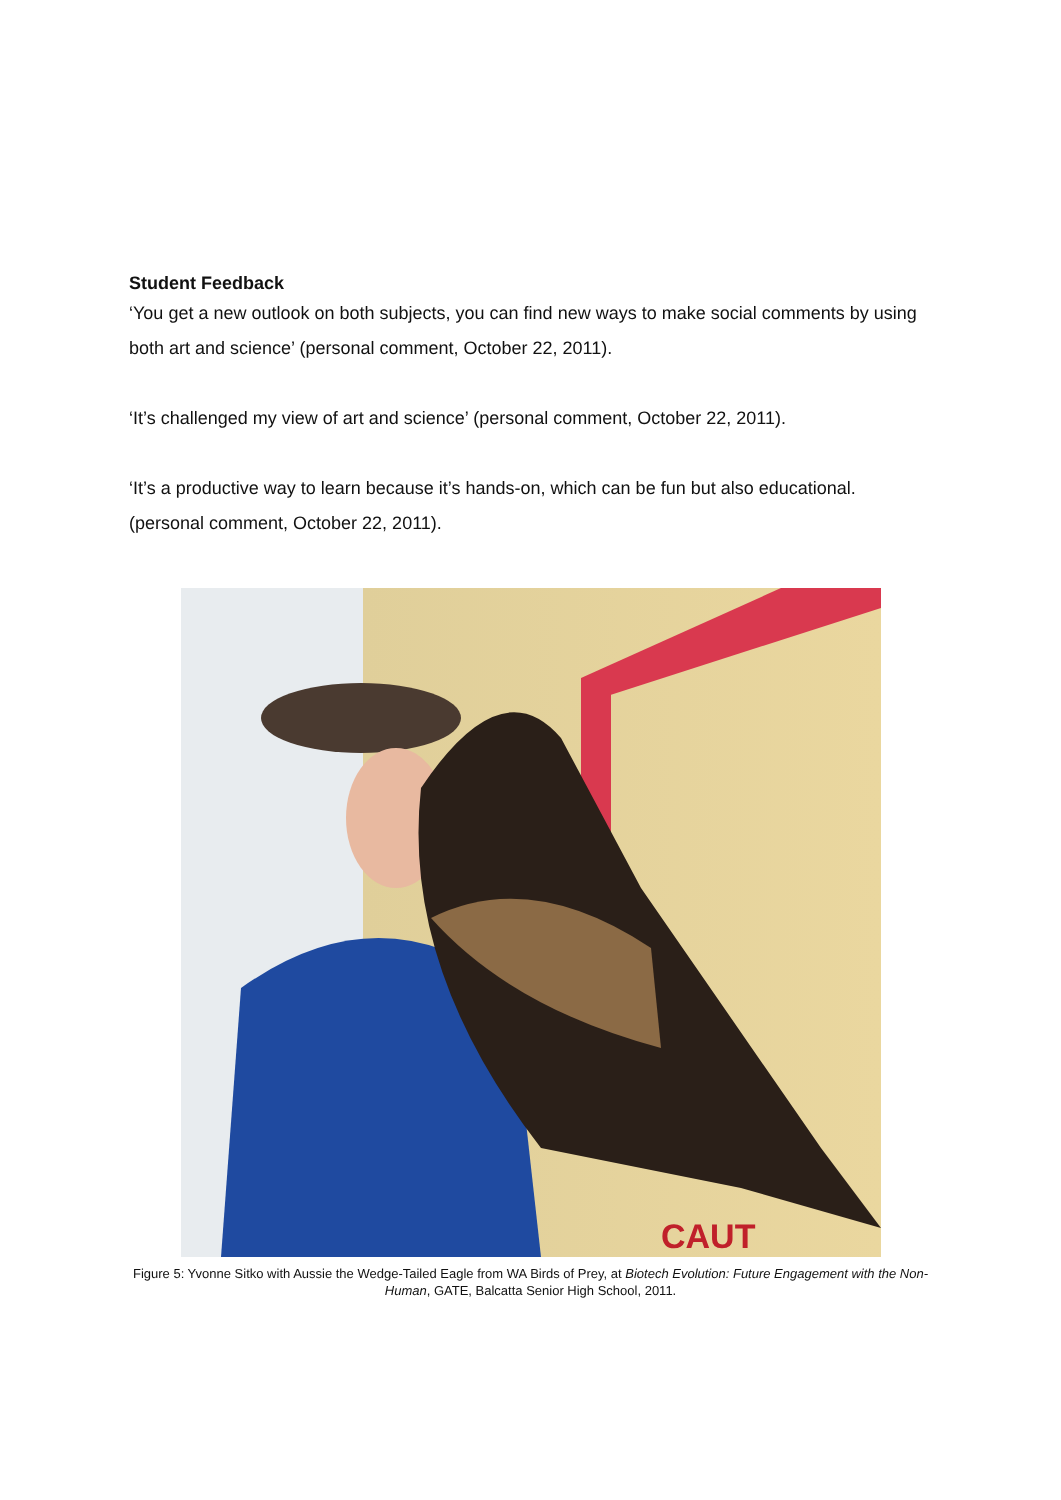Student Feedback
‘You get a new outlook on both subjects, you can find new ways to make social comments by using both art and science’ (personal comment, October 22, 2011).
‘It’s challenged my view of art and science’ (personal comment, October 22, 2011).
‘It’s a productive way to learn because it’s hands-on, which can be fun but also educational. (personal comment, October 22, 2011).
CAUT
Figure 5: Yvonne Sitko with Aussie the Wedge-Tailed Eagle from WA Birds of Prey, at Biotech Evolution: Future Engagement with the Non-Human, GATE, Balcatta Senior High School, 2011.